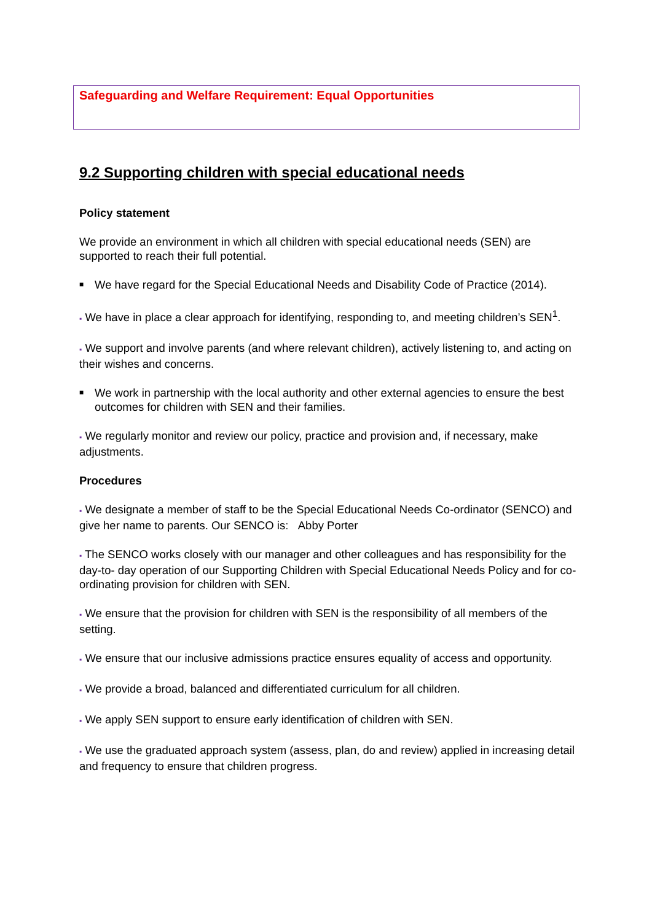Safeguarding and Welfare Requirement: Equal Opportunities
9.2 Supporting children with special educational needs
Policy statement
We provide an environment in which all children with special educational needs (SEN) are supported to reach their full potential.
■ We have regard for the Special Educational Needs and Disability Code of Practice (2014).
▪ We have in place a clear approach for identifying, responding to, and meeting children’s SEN<sup>1</sup>.
▪ We support and involve parents (and where relevant children), actively listening to, and acting on their wishes and concerns.
■ We work in partnership with the local authority and other external agencies to ensure the best outcomes for children with SEN and their families.
▪ We regularly monitor and review our policy, practice and provision and, if necessary, make adjustments.
Procedures
▪ We designate a member of staff to be the Special Educational Needs Co-ordinator (SENCO) and give her name to parents. Our SENCO is: Abby Porter
▪ The SENCO works closely with our manager and other colleagues and has responsibility for the day-to- day operation of our Supporting Children with Special Educational Needs Policy and for co-ordinating provision for children with SEN.
▪ We ensure that the provision for children with SEN is the responsibility of all members of the setting.
▪ We ensure that our inclusive admissions practice ensures equality of access and opportunity.
▪ We provide a broad, balanced and differentiated curriculum for all children.
▪ We apply SEN support to ensure early identification of children with SEN.
▪ We use the graduated approach system (assess, plan, do and review) applied in increasing detail and frequency to ensure that children progress.